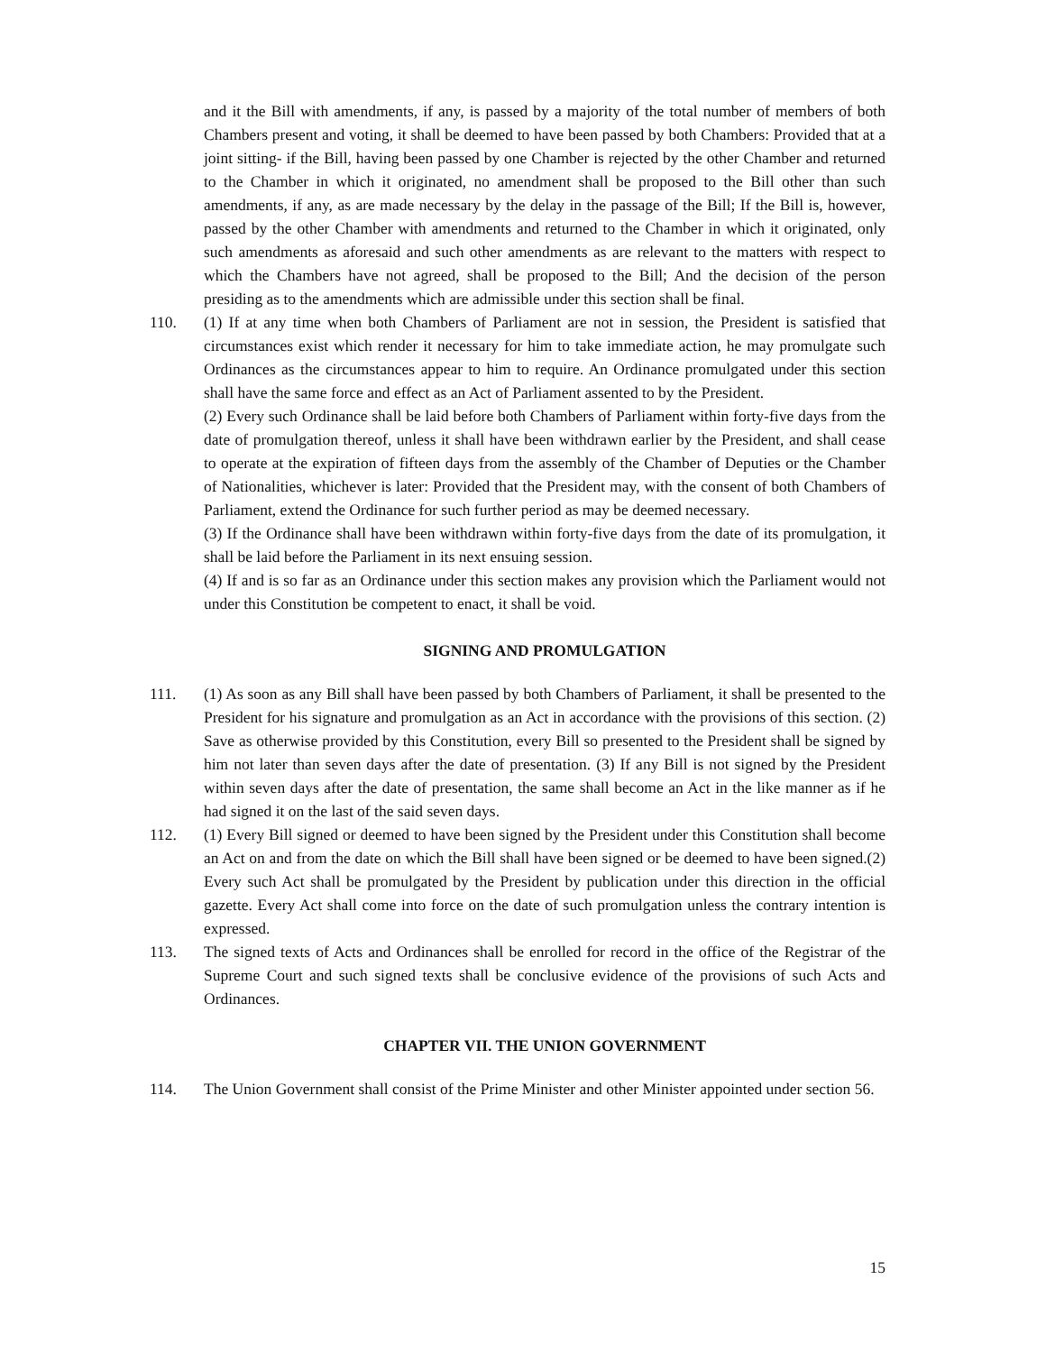and it the Bill with amendments, if any, is passed by a majority of the total number of members of both Chambers present and voting, it shall be deemed to have been passed by both Chambers: Provided that at a joint sitting- if the Bill, having been passed by one Chamber is rejected by the other Chamber and returned to the Chamber in which it originated, no amendment shall be proposed to the Bill other than such amendments, if any, as are made necessary by the delay in the passage of the Bill; If the Bill is, however, passed by the other Chamber with amendments and returned to the Chamber in which it originated, only such amendments as aforesaid and such other amendments as are relevant to the matters with respect to which the Chambers have not agreed, shall be proposed to the Bill; And the decision of the person presiding as to the amendments which are admissible under this section shall be final.
110. (1) If at any time when both Chambers of Parliament are not in session, the President is satisfied that circumstances exist which render it necessary for him to take immediate action, he may promulgate such Ordinances as the circumstances appear to him to require. An Ordinance promulgated under this section shall have the same force and effect as an Act of Parliament assented to by the President.
(2) Every such Ordinance shall be laid before both Chambers of Parliament within forty-five days from the date of promulgation thereof, unless it shall have been withdrawn earlier by the President, and shall cease to operate at the expiration of fifteen days from the assembly of the Chamber of Deputies or the Chamber of Nationalities, whichever is later: Provided that the President may, with the consent of both Chambers of Parliament, extend the Ordinance for such further period as may be deemed necessary.
(3) If the Ordinance shall have been withdrawn within forty-five days from the date of its promulgation, it shall be laid before the Parliament in its next ensuing session.
(4) If and is so far as an Ordinance under this section makes any provision which the Parliament would not under this Constitution be competent to enact, it shall be void.
SIGNING AND PROMULGATION
111. (1) As soon as any Bill shall have been passed by both Chambers of Parliament, it shall be presented to the President for his signature and promulgation as an Act in accordance with the provisions of this section. (2) Save as otherwise provided by this Constitution, every Bill so presented to the President shall be signed by him not later than seven days after the date of presentation. (3) If any Bill is not signed by the President within seven days after the date of presentation, the same shall become an Act in the like manner as if he had signed it on the last of the said seven days.
112. (1) Every Bill signed or deemed to have been signed by the President under this Constitution shall become an Act on and from the date on which the Bill shall have been signed or be deemed to have been signed.(2) Every such Act shall be promulgated by the President by publication under this direction in the official gazette. Every Act shall come into force on the date of such promulgation unless the contrary intention is expressed.
113. The signed texts of Acts and Ordinances shall be enrolled for record in the office of the Registrar of the Supreme Court and such signed texts shall be conclusive evidence of the provisions of such Acts and Ordinances.
CHAPTER VII. THE UNION GOVERNMENT
114. The Union Government shall consist of the Prime Minister and other Minister appointed under section 56.
15